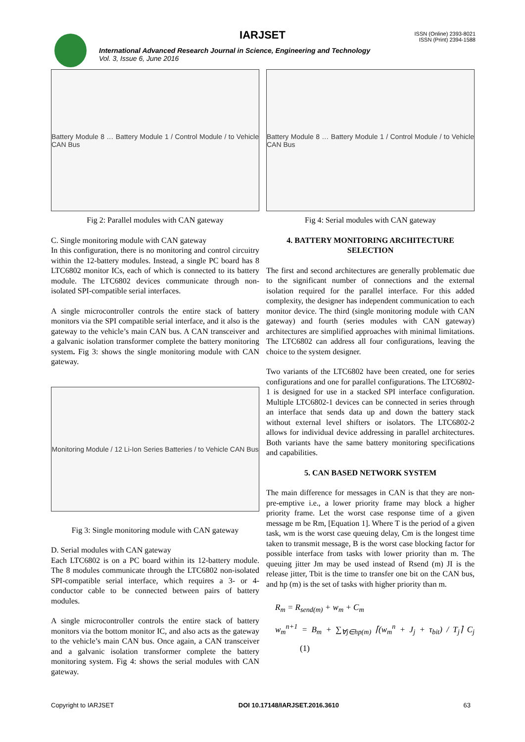IARJSET
ISSN (Online) 2393-8021
ISSN (Print) 2394-1588
International Advanced Research Journal in Science, Engineering and Technology
Vol. 3, Issue 6, June 2016
Battery Module 8 … Battery Module 1 / Control Module / to Vehicle CAN Bus
Fig 2: Parallel modules with CAN gateway
C. Single monitoring module with CAN gateway
In this configuration, there is no monitoring and control circuitry within the 12-battery modules. Instead, a single PC board has 8 LTC6802 monitor ICs, each of which is connected to its battery module. The LTC6802 devices communicate through non-isolated SPI-compatible serial interfaces.
A single microcontroller controls the entire stack of battery monitors via the SPI compatible serial interface, and it also is the gateway to the vehicle’s main CAN bus. A CAN transceiver and a galvanic isolation transformer complete the battery monitoring system. Fig 3: shows the single monitoring module with CAN gateway.
Monitoring Module / 12 Li-Ion Series Batteries / to Vehicle CAN Bus
Fig 3: Single monitoring module with CAN gateway
D. Serial modules with CAN gateway
Each LTC6802 is on a PC board within its 12-battery module. The 8 modules communicate through the LTC6802 non-isolated SPI-compatible serial interface, which requires a 3- or 4-conductor cable to be connected between pairs of battery modules.
A single microcontroller controls the entire stack of battery monitors via the bottom monitor IC, and also acts as the gateway to the vehicle’s main CAN bus. Once again, a CAN transceiver and a galvanic isolation transformer complete the battery monitoring system. Fig 4: shows the serial modules with CAN gateway.
Battery Module 8 … Battery Module 1 / Control Module / to Vehicle CAN Bus
Fig 4: Serial modules with CAN gateway
4. BATTERY MONITORING ARCHITECTURE SELECTION
The first and second architectures are generally problematic due to the significant number of connections and the external isolation required for the parallel interface. For this added complexity, the designer has independent communication to each monitor device. The third (single monitoring module with CAN gateway) and fourth (series modules with CAN gateway) architectures are simplified approaches with minimal limitations. The LTC6802 can address all four configurations, leaving the choice to the system designer.
Two variants of the LTC6802 have been created, one for series configurations and one for parallel configurations. The LTC6802-1 is designed for use in a stacked SPI interface configuration. Multiple LTC6802-1 devices can be connected in series through an interface that sends data up and down the battery stack without external level shifters or isolators. The LTC6802-2 allows for individual device addressing in parallel architectures. Both variants have the same battery monitoring specifications and capabilities.
5. CAN BASED NETWORK SYSTEM
The main difference for messages in CAN is that they are non-pre-emptive i.e., a lower priority frame may block a higher priority frame. Let the worst case response time of a given message m be Rm, [Equation 1]. Where T is the period of a given task, wm is the worst case queuing delay, Cm is the longest time taken to transmit message, B is the worst case blocking factor for possible interface from tasks with lower priority than m. The queuing jitter Jm may be used instead of Rsend (m) JI is the release jitter, Tbit is the time to transfer one bit on the CAN bus, and hp (m) is the set of tasks with higher priority than m.
R<sub>m</sub> = R<sub>send(m)</sub> + w<sub>m</sub> + C<sub>m</sub>
w<sub>m</sub><sup>n+1</sup> = B<sub>m</sub> + ∑<sub>∀j∈hp(m)</sub> ⌈(w<sub>m</sub><sup>n</sup> + J<sub>j</sub> + τ<sub>bit</sub>) / T<sub>j</sub>⌉ C<sub>j</sub> (1)
Copyright to IARJSET DOI 10.17148/IARJSET.2016.3610 63